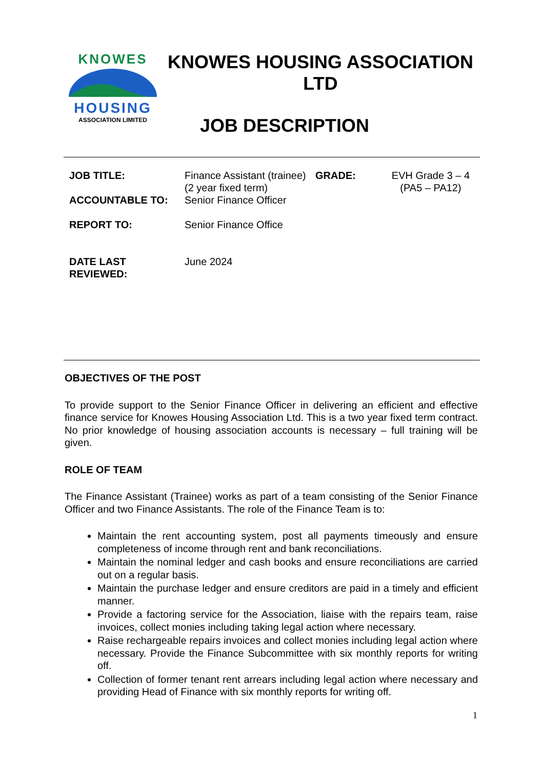KNOWES
HOUSING
ASSOCIATION LIMITED
KNOWES HOUSING ASSOCIATION LTD
JOB DESCRIPTION
| JOB TITLE: | Finance Assistant (trainee) (2 year fixed term) | GRADE: | EVH Grade 3 – 4 (PA5 – PA12) |
| ACCOUNTABLE TO: | Senior Finance Officer | | |
| REPORT TO: | Senior Finance Office | | |
| DATE LAST REVIEWED: | June 2024 | | |
OBJECTIVES OF THE POST
To provide support to the Senior Finance Officer in delivering an efficient and effective finance service for Knowes Housing Association Ltd. This is a two year fixed term contract. No prior knowledge of housing association accounts is necessary – full training will be given.
ROLE OF TEAM
The Finance Assistant (Trainee) works as part of a team consisting of the Senior Finance Officer and two Finance Assistants. The role of the Finance Team is to:
Maintain the rent accounting system, post all payments timeously and ensure completeness of income through rent and bank reconciliations.
Maintain the nominal ledger and cash books and ensure reconciliations are carried out on a regular basis.
Maintain the purchase ledger and ensure creditors are paid in a timely and efficient manner.
Provide a factoring service for the Association, liaise with the repairs team, raise invoices, collect monies including taking legal action where necessary.
Raise rechargeable repairs invoices and collect monies including legal action where necessary. Provide the Finance Subcommittee with six monthly reports for writing off.
Collection of former tenant rent arrears including legal action where necessary and providing Head of Finance with six monthly reports for writing off.
1